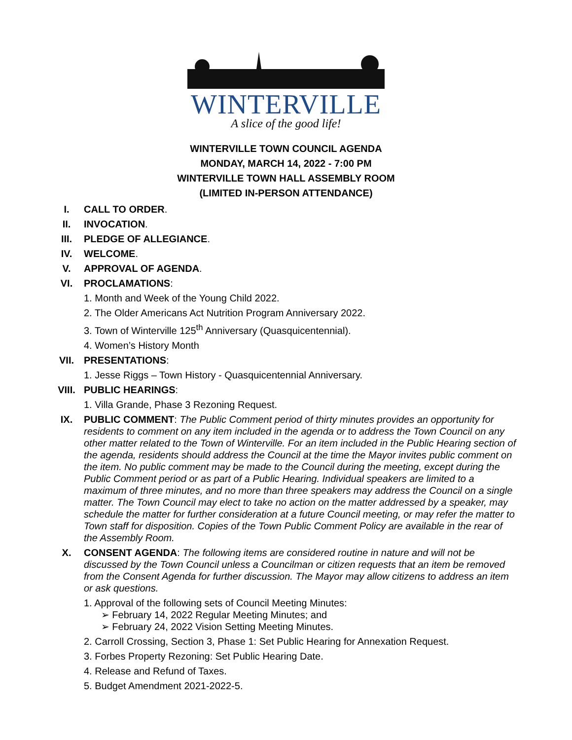WINTERVILLE
A slice of the good life!
WINTERVILLE TOWN COUNCIL AGENDA
MONDAY, MARCH 14, 2022 - 7:00 PM
WINTERVILLE TOWN HALL ASSEMBLY ROOM
(LIMITED IN-PERSON ATTENDANCE)
I. CALL TO ORDER.
II. INVOCATION.
III. PLEDGE OF ALLEGIANCE.
IV. WELCOME.
V. APPROVAL OF AGENDA.
VI. PROCLAMATIONS:
1. Month and Week of the Young Child 2022.
2. The Older Americans Act Nutrition Program Anniversary 2022.
3. Town of Winterville 125<sup>th</sup> Anniversary (Quasquicentennial).
4. Women’s History Month
VII. PRESENTATIONS:
1. Jesse Riggs – Town History - Quasquicentennial Anniversary.
VIII. PUBLIC HEARINGS:
1. Villa Grande, Phase 3 Rezoning Request.
IX. PUBLIC COMMENT: The Public Comment period of thirty minutes provides an opportunity for residents to comment on any item included in the agenda or to address the Town Council on any other matter related to the Town of Winterville. For an item included in the Public Hearing section of the agenda, residents should address the Council at the time the Mayor invites public comment on the item. No public comment may be made to the Council during the meeting, except during the Public Comment period or as part of a Public Hearing. Individual speakers are limited to a maximum of three minutes, and no more than three speakers may address the Council on a single matter. The Town Council may elect to take no action on the matter addressed by a speaker, may schedule the matter for further consideration at a future Council meeting, or may refer the matter to Town staff for disposition. Copies of the Town Public Comment Policy are available in the rear of the Assembly Room.
X. CONSENT AGENDA: The following items are considered routine in nature and will not be discussed by the Town Council unless a Councilman or citizen requests that an item be removed from the Consent Agenda for further discussion. The Mayor may allow citizens to address an item or ask questions.
1. Approval of the following sets of Council Meeting Minutes:
➢ February 14, 2022 Regular Meeting Minutes; and
➢ February 24, 2022 Vision Setting Meeting Minutes.
2. Carroll Crossing, Section 3, Phase 1: Set Public Hearing for Annexation Request.
3. Forbes Property Rezoning: Set Public Hearing Date.
4. Release and Refund of Taxes.
5. Budget Amendment 2021-2022-5.